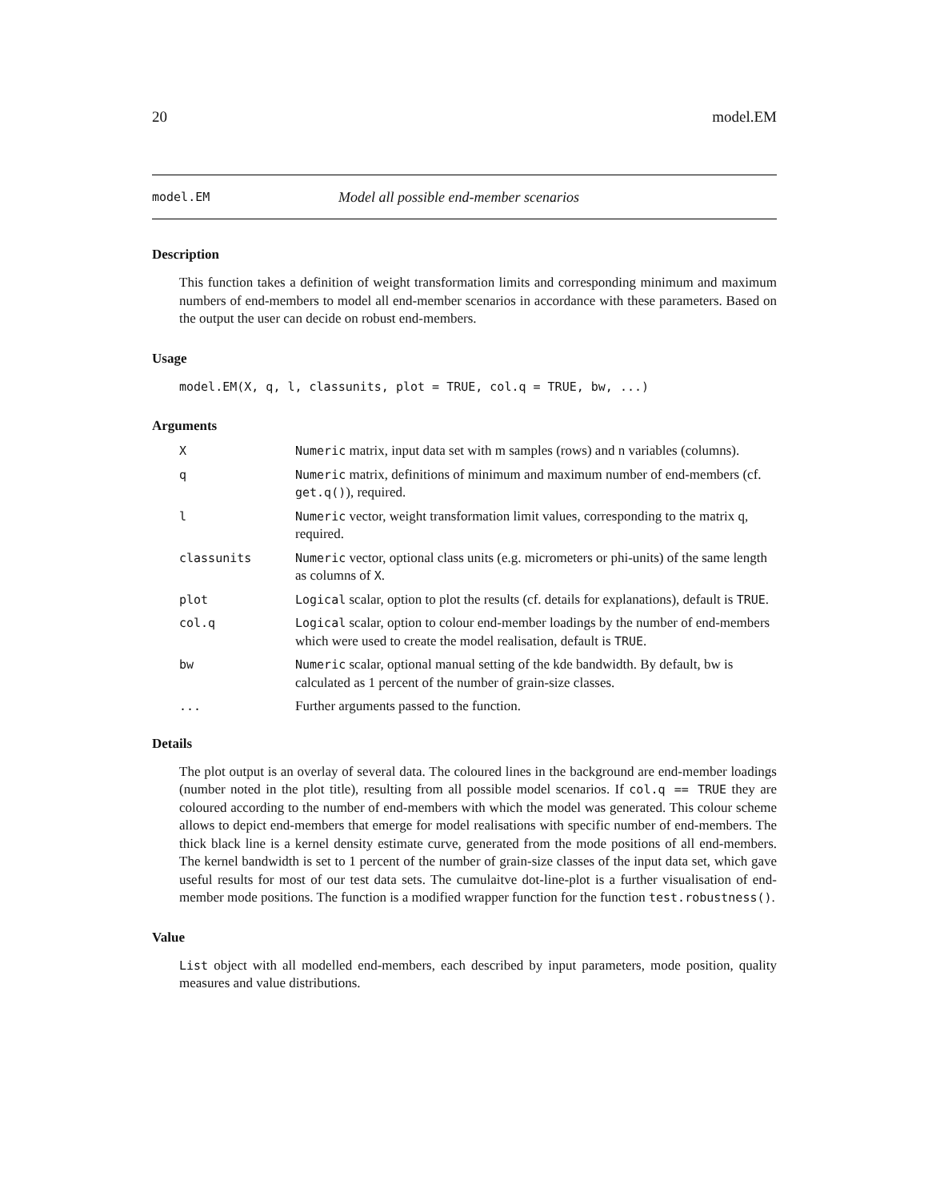20 model.EM
model.EM Model all possible end-member scenarios
Description
This function takes a definition of weight transformation limits and corresponding minimum and maximum numbers of end-members to model all end-member scenarios in accordance with these parameters. Based on the output the user can decide on robust end-members.
Usage
model.EM(X, q, l, classunits, plot = TRUE, col.q = TRUE, bw, ...)
Arguments
| X | Numeric matrix, input data set with m samples (rows) and n variables (columns). |
| q | Numeric matrix, definitions of minimum and maximum number of end-members (cf. get.q() ), required. |
| l | Numeric vector, weight transformation limit values, corresponding to the matrix q, required. |
| classunits | Numeric vector, optional class units (e.g. micrometers or phi-units) of the same length as columns of X . |
| plot | Logical scalar, option to plot the results (cf. details for explanations), default is TRUE . |
| col.q | Logical scalar, option to colour end-member loadings by the number of end-members which were used to create the model realisation, default is TRUE . |
| bw | Numeric scalar, optional manual setting of the kde bandwidth. By default, bw is calculated as 1 percent of the number of grain-size classes. |
| ... | Further arguments passed to the function. |
Details
The plot output is an overlay of several data. The coloured lines in the background are end-member loadings (number noted in the plot title), resulting from all possible model scenarios. If col.q == TRUE they are coloured according to the number of end-members with which the model was generated. This colour scheme allows to depict end-members that emerge for model realisations with specific number of end-members. The thick black line is a kernel density estimate curve, generated from the mode positions of all end-members. The kernel bandwidth is set to 1 percent of the number of grain-size classes of the input data set, which gave useful results for most of our test data sets. The cumulaitve dot-line-plot is a further visualisation of end-member mode positions. The function is a modified wrapper function for the function test.robustness().
Value
List object with all modelled end-members, each described by input parameters, mode position, quality measures and value distributions.